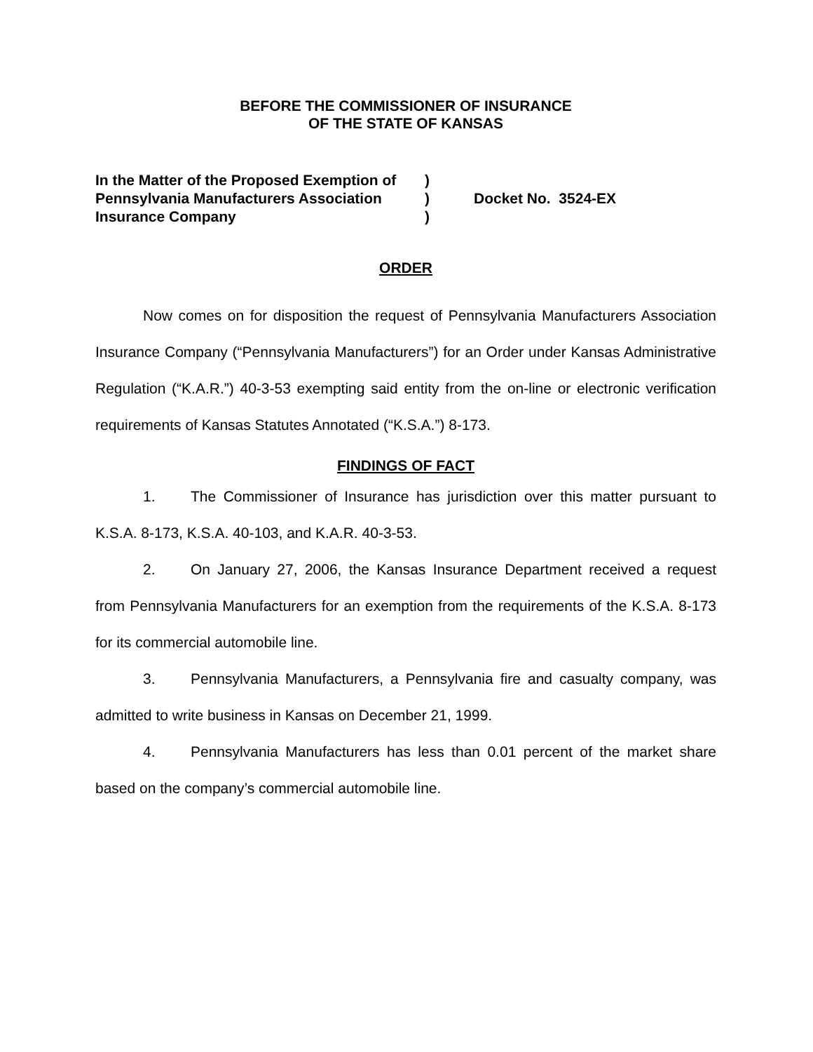BEFORE THE COMMISSIONER OF INSURANCE
OF THE STATE OF KANSAS
In the Matter of the Proposed Exemption of
Pennsylvania Manufacturers Association
Insurance Company
)
)
)
Docket No. 3524-EX
ORDER
Now comes on for disposition the request of Pennsylvania Manufacturers Association Insurance Company (“Pennsylvania Manufacturers”) for an Order under Kansas Administrative Regulation (“K.A.R.”) 40-3-53 exempting said entity from the on-line or electronic verification requirements of Kansas Statutes Annotated (“K.S.A.”) 8-173.
FINDINGS OF FACT
1. The Commissioner of Insurance has jurisdiction over this matter pursuant to K.S.A. 8-173, K.S.A. 40-103, and K.A.R. 40-3-53.
2. On January 27, 2006, the Kansas Insurance Department received a request from Pennsylvania Manufacturers for an exemption from the requirements of the K.S.A. 8-173 for its commercial automobile line.
3. Pennsylvania Manufacturers, a Pennsylvania fire and casualty company, was admitted to write business in Kansas on December 21, 1999.
4. Pennsylvania Manufacturers has less than 0.01 percent of the market share based on the company’s commercial automobile line.